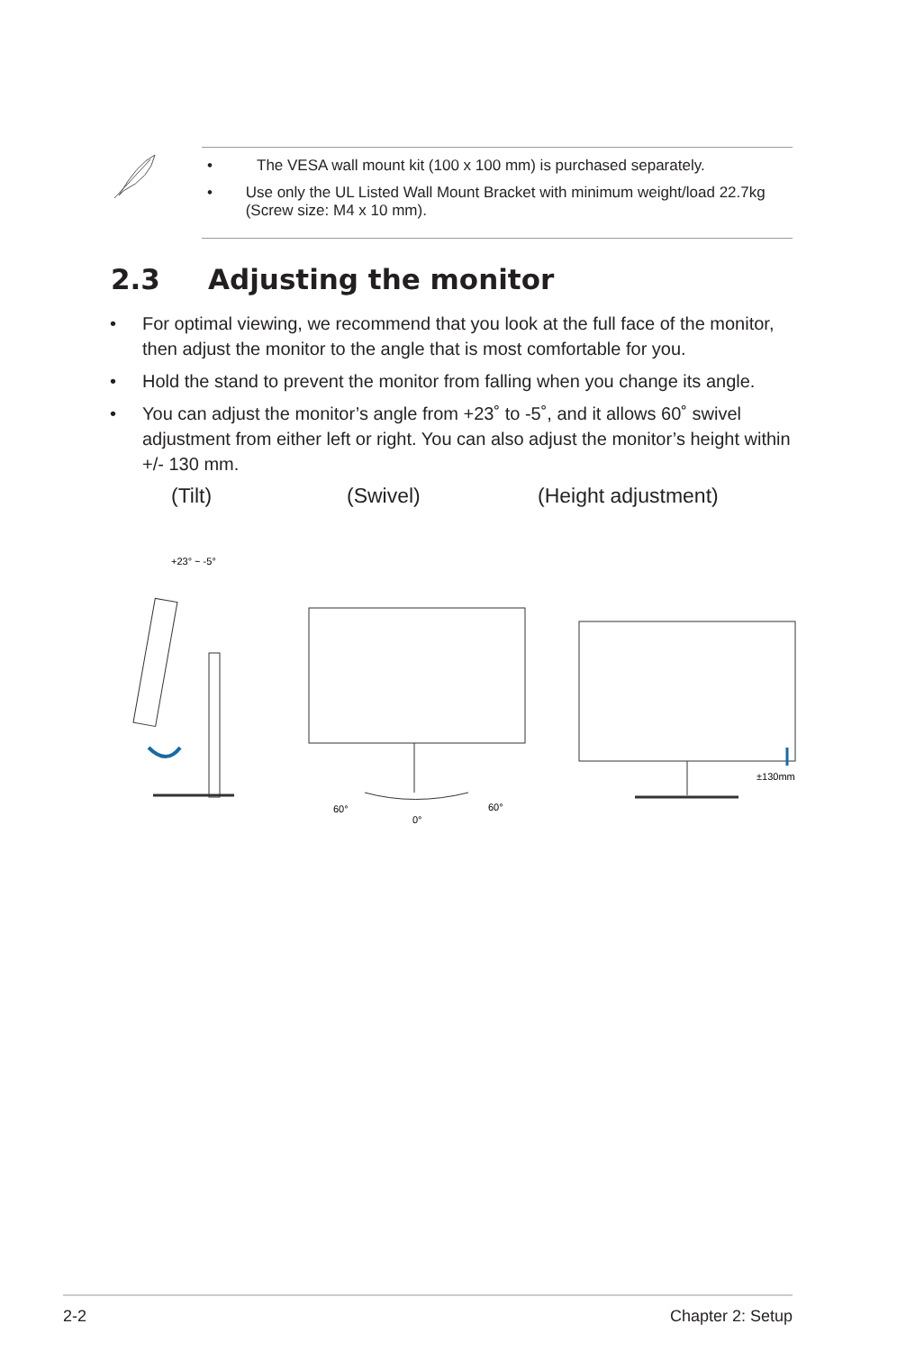• The VESA wall mount kit (100 x 100 mm) is purchased separately.
• Use only the UL Listed Wall Mount Bracket with minimum weight/load 22.7kg (Screw size: M4 x 10 mm).
2.3 Adjusting the monitor
• For optimal viewing, we recommend that you look at the full face of the monitor, then adjust the monitor to the angle that is most comfortable for you.
• Hold the stand to prevent the monitor from falling when you change its angle.
• You can adjust the monitor’s angle from +23˚ to -5˚, and it allows 60˚ swivel adjustment from either left or right. You can also adjust the monitor’s height within +/- 130 mm.
(Tilt) (Swivel) (Height adjustment)
+23° ~ -5°
60°
0°
60°
±130mm
2-2 Chapter 2: Setup